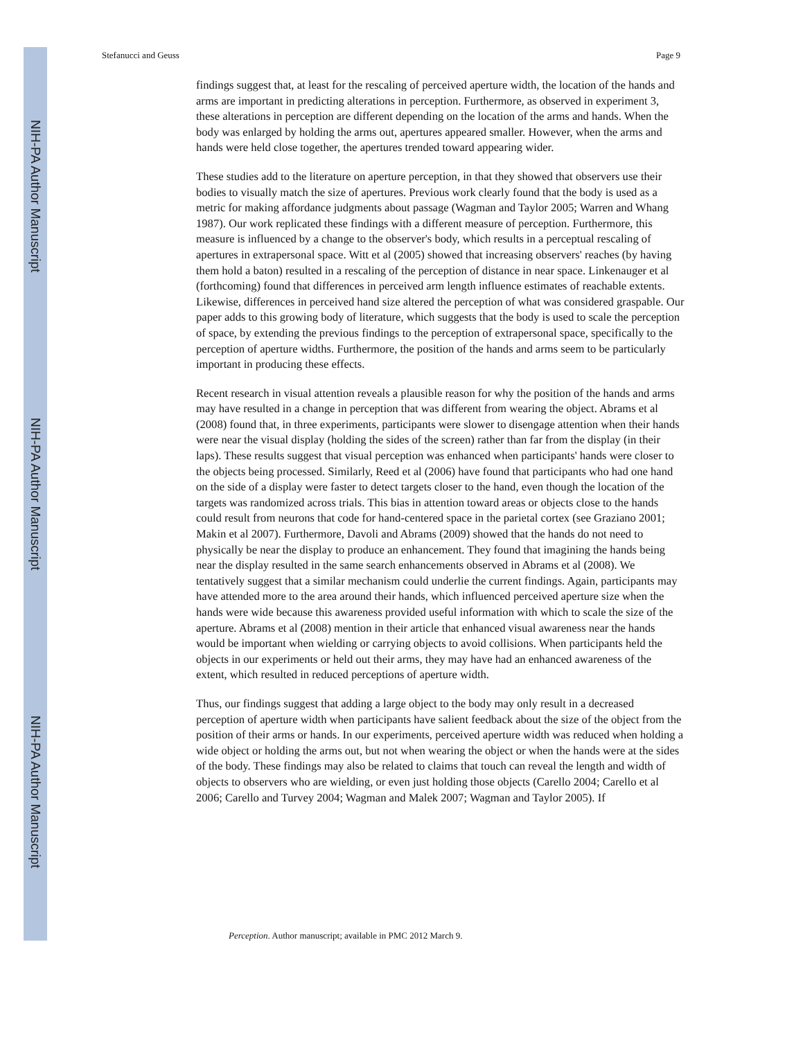NIH-PA Author Manuscript
NIH-PA Author Manuscript
NIH-PA Author Manuscript
Stefanucci and Geuss Page 9
findings suggest that, at least for the rescaling of perceived aperture width, the location of the hands and arms are important in predicting alterations in perception. Furthermore, as observed in experiment 3, these alterations in perception are different depending on the location of the arms and hands. When the body was enlarged by holding the arms out, apertures appeared smaller. However, when the arms and hands were held close together, the apertures trended toward appearing wider.
These studies add to the literature on aperture perception, in that they showed that observers use their bodies to visually match the size of apertures. Previous work clearly found that the body is used as a metric for making affordance judgments about passage (Wagman and Taylor 2005; Warren and Whang 1987). Our work replicated these findings with a different measure of perception. Furthermore, this measure is influenced by a change to the observer's body, which results in a perceptual rescaling of apertures in extrapersonal space. Witt et al (2005) showed that increasing observers' reaches (by having them hold a baton) resulted in a rescaling of the perception of distance in near space. Linkenauger et al (forthcoming) found that differences in perceived arm length influence estimates of reachable extents. Likewise, differences in perceived hand size altered the perception of what was considered graspable. Our paper adds to this growing body of literature, which suggests that the body is used to scale the perception of space, by extending the previous findings to the perception of extrapersonal space, specifically to the perception of aperture widths. Furthermore, the position of the hands and arms seem to be particularly important in producing these effects.
Recent research in visual attention reveals a plausible reason for why the position of the hands and arms may have resulted in a change in perception that was different from wearing the object. Abrams et al (2008) found that, in three experiments, participants were slower to disengage attention when their hands were near the visual display (holding the sides of the screen) rather than far from the display (in their laps). These results suggest that visual perception was enhanced when participants' hands were closer to the objects being processed. Similarly, Reed et al (2006) have found that participants who had one hand on the side of a display were faster to detect targets closer to the hand, even though the location of the targets was randomized across trials. This bias in attention toward areas or objects close to the hands could result from neurons that code for hand-centered space in the parietal cortex (see Graziano 2001; Makin et al 2007). Furthermore, Davoli and Abrams (2009) showed that the hands do not need to physically be near the display to produce an enhancement. They found that imagining the hands being near the display resulted in the same search enhancements observed in Abrams et al (2008). We tentatively suggest that a similar mechanism could underlie the current findings. Again, participants may have attended more to the area around their hands, which influenced perceived aperture size when the hands were wide because this awareness provided useful information with which to scale the size of the aperture. Abrams et al (2008) mention in their article that enhanced visual awareness near the hands would be important when wielding or carrying objects to avoid collisions. When participants held the objects in our experiments or held out their arms, they may have had an enhanced awareness of the extent, which resulted in reduced perceptions of aperture width.
Thus, our findings suggest that adding a large object to the body may only result in a decreased perception of aperture width when participants have salient feedback about the size of the object from the position of their arms or hands. In our experiments, perceived aperture width was reduced when holding a wide object or holding the arms out, but not when wearing the object or when the hands were at the sides of the body. These findings may also be related to claims that touch can reveal the length and width of objects to observers who are wielding, or even just holding those objects (Carello 2004; Carello et al 2006; Carello and Turvey 2004; Wagman and Malek 2007; Wagman and Taylor 2005). If
Perception. Author manuscript; available in PMC 2012 March 9.